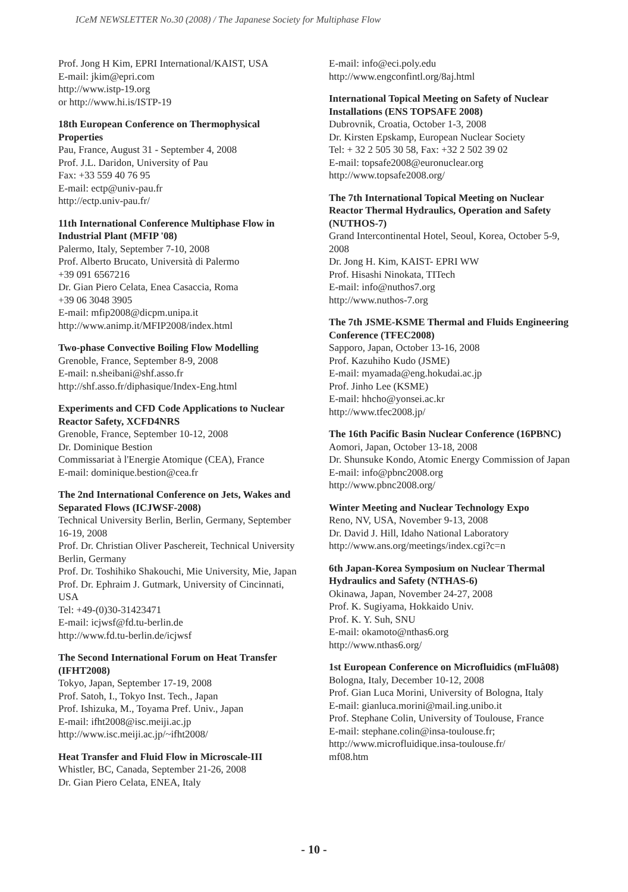ICeM NEWSLETTER No.30 (2008) / The Japanese Society for Multiphase Flow
Prof. Jong H Kim, EPRI International/KAIST, USA
E-mail: jkim@epri.com
http://www.istp-19.org
or http://www.hi.is/ISTP-19
18th European Conference on Thermophysical Properties
Pau, France, August 31 - September 4, 2008
Prof. J.L. Daridon, University of Pau
Fax: +33 559 40 76 95
E-mail: ectp@univ-pau.fr
http://ectp.univ-pau.fr/
11th International Conference Multiphase Flow in Industrial Plant (MFIP '08)
Palermo, Italy, September 7-10, 2008
Prof. Alberto Brucato, Università di Palermo
+39 091 6567216
Dr. Gian Piero Celata, Enea Casaccia, Roma
+39 06 3048 3905
E-mail: mfip2008@dicpm.unipa.it
http://www.animp.it/MFIP2008/index.html
Two-phase Convective Boiling Flow Modelling
Grenoble, France, September 8-9, 2008
E-mail: n.sheibani@shf.asso.fr
http://shf.asso.fr/diphasique/Index-Eng.html
Experiments and CFD Code Applications to Nuclear Reactor Safety, XCFD4NRS
Grenoble, France, September 10-12, 2008
Dr. Dominique Bestion
Commissariat à l'Energie Atomique (CEA), France
E-mail: dominique.bestion@cea.fr
The 2nd International Conference on Jets, Wakes and Separated Flows (ICJWSF-2008)
Technical University Berlin, Berlin, Germany, September 16-19, 2008
Prof. Dr. Christian Oliver Paschereit, Technical University Berlin, Germany
Prof. Dr. Toshihiko Shakouchi, Mie University, Mie, Japan
Prof. Dr. Ephraim J. Gutmark, University of Cincinnati, USA
Tel: +49-(0)30-31423471
E-mail: icjwsf@fd.tu-berlin.de
http://www.fd.tu-berlin.de/icjwsf
The Second International Forum on Heat Transfer (IFHT2008)
Tokyo, Japan, September 17-19, 2008
Prof. Satoh, I., Tokyo Inst. Tech., Japan
Prof. Ishizuka, M., Toyama Pref. Univ., Japan
E-mail: ifht2008@isc.meiji.ac.jp
http://www.isc.meiji.ac.jp/~ifht2008/
Heat Transfer and Fluid Flow in Microscale-III
Whistler, BC, Canada, September 21-26, 2008
Dr. Gian Piero Celata, ENEA, Italy
E-mail: info@eci.poly.edu
http://www.engconfintl.org/8aj.html
International Topical Meeting on Safety of Nuclear Installations (ENS TOPSAFE 2008)
Dubrovnik, Croatia, October 1-3, 2008
Dr. Kirsten Epskamp, European Nuclear Society
Tel: + 32 2 505 30 58, Fax: +32 2 502 39 02
E-mail: topsafe2008@euronuclear.org
http://www.topsafe2008.org/
The 7th International Topical Meeting on Nuclear Reactor Thermal Hydraulics, Operation and Safety (NUTHOS-7)
Grand Intercontinental Hotel, Seoul, Korea, October 5-9, 2008
Dr. Jong H. Kim, KAIST- EPRI WW
Prof. Hisashi Ninokata, TITech
E-mail: info@nuthos7.org
http://www.nuthos-7.org
The 7th JSME-KSME Thermal and Fluids Engineering Conference (TFEC2008)
Sapporo, Japan, October 13-16, 2008
Prof. Kazuhiho Kudo (JSME)
E-mail: myamada@eng.hokudai.ac.jp
Prof. Jinho Lee (KSME)
E-mail: hhcho@yonsei.ac.kr
http://www.tfec2008.jp/
The 16th Pacific Basin Nuclear Conference (16PBNC)
Aomori, Japan, October 13-18, 2008
Dr. Shunsuke Kondo, Atomic Energy Commission of Japan
E-mail: info@pbnc2008.org
http://www.pbnc2008.org/
Winter Meeting and Nuclear Technology Expo
Reno, NV, USA, November 9-13, 2008
Dr. David J. Hill, Idaho National Laboratory
http://www.ans.org/meetings/index.cgi?c=n
6th Japan-Korea Symposium on Nuclear Thermal Hydraulics and Safety (NTHAS-6)
Okinawa, Japan, November 24-27, 2008
Prof. K. Sugiyama, Hokkaido Univ.
Prof. K. Y. Suh, SNU
E-mail: okamoto@nthas6.org
http://www.nthas6.org/
1st European Conference on Microfluidics (mFluâ08)
Bologna, Italy, December 10-12, 2008
Prof. Gian Luca Morini, University of Bologna, Italy
E-mail: gianluca.morini@mail.ing.unibo.it
Prof. Stephane Colin, University of Toulouse, France
E-mail: stephane.colin@insa-toulouse.fr;
http://www.microfluidique.insa-toulouse.fr/
mf08.htm
- 10 -